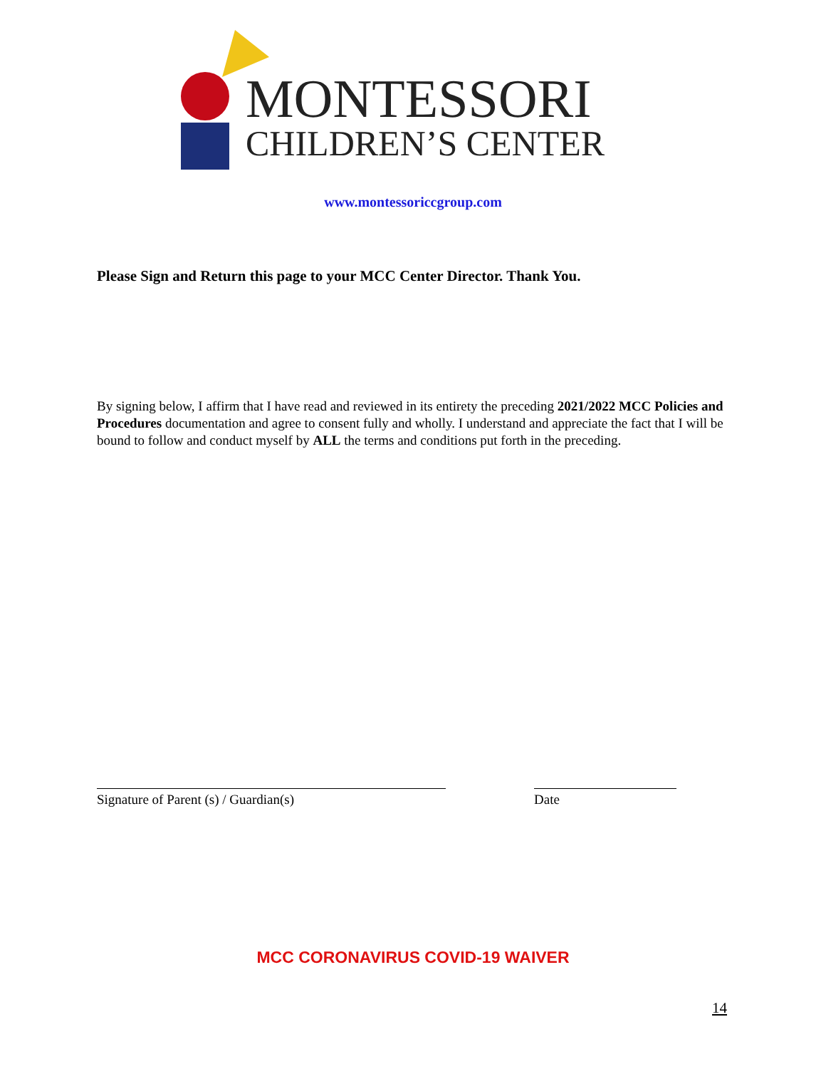MONTESSORI
CHILDREN’S CENTER
www.montessoriccgroup.com
Please Sign and Return this page to your MCC Center Director. Thank You.
By signing below, I affirm that I have read and reviewed in its entirety the preceding 2021/2022 MCC Policies and Procedures documentation and agree to consent fully and wholly. I understand and appreciate the fact that I will be bound to follow and conduct myself by ALL the terms and conditions put forth in the preceding.
Signature of Parent (s) / Guardian(s) Date
MCC CORONAVIRUS COVID-19 WAIVER
14